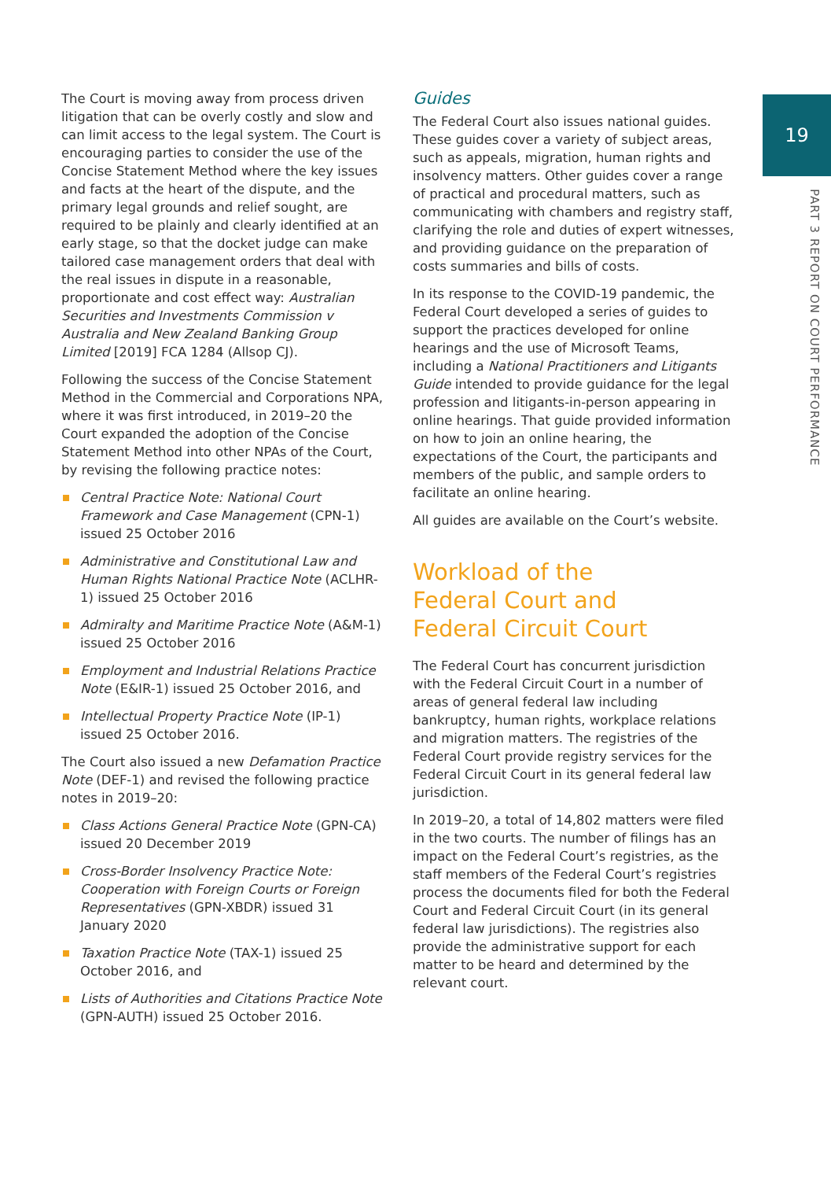19
PART 3 REPORT ON COURT PERFORMANCE
The Court is moving away from process driven litigation that can be overly costly and slow and can limit access to the legal system. The Court is encouraging parties to consider the use of the Concise Statement Method where the key issues and facts at the heart of the dispute, and the primary legal grounds and relief sought, are required to be plainly and clearly identified at an early stage, so that the docket judge can make tailored case management orders that deal with the real issues in dispute in a reasonable, proportionate and cost effect way: Australian Securities and Investments Commission v Australia and New Zealand Banking Group Limited [2019] FCA 1284 (Allsop CJ).
Following the success of the Concise Statement Method in the Commercial and Corporations NPA, where it was first introduced, in 2019–20 the Court expanded the adoption of the Concise Statement Method into other NPAs of the Court, by revising the following practice notes:
Central Practice Note: National Court Framework and Case Management (CPN-1) issued 25 October 2016
Administrative and Constitutional Law and Human Rights National Practice Note (ACLHR-1) issued 25 October 2016
Admiralty and Maritime Practice Note (A&M-1) issued 25 October 2016
Employment and Industrial Relations Practice Note (E&IR-1) issued 25 October 2016, and
Intellectual Property Practice Note (IP-1) issued 25 October 2016.
The Court also issued a new Defamation Practice Note (DEF-1) and revised the following practice notes in 2019–20:
Class Actions General Practice Note (GPN-CA) issued 20 December 2019
Cross-Border Insolvency Practice Note: Cooperation with Foreign Courts or Foreign Representatives (GPN-XBDR) issued 31 January 2020
Taxation Practice Note (TAX-1) issued 25 October 2016, and
Lists of Authorities and Citations Practice Note (GPN-AUTH) issued 25 October 2016.
Guides
The Federal Court also issues national guides. These guides cover a variety of subject areas, such as appeals, migration, human rights and insolvency matters. Other guides cover a range of practical and procedural matters, such as communicating with chambers and registry staff, clarifying the role and duties of expert witnesses, and providing guidance on the preparation of costs summaries and bills of costs.
In its response to the COVID-19 pandemic, the Federal Court developed a series of guides to support the practices developed for online hearings and the use of Microsoft Teams, including a National Practitioners and Litigants Guide intended to provide guidance for the legal profession and litigants-in-person appearing in online hearings. That guide provided information on how to join an online hearing, the expectations of the Court, the participants and members of the public, and sample orders to facilitate an online hearing.
All guides are available on the Court’s website.
Workload of the
Federal Court and
Federal Circuit Court
The Federal Court has concurrent jurisdiction with the Federal Circuit Court in a number of areas of general federal law including bankruptcy, human rights, workplace relations and migration matters. The registries of the Federal Court provide registry services for the Federal Circuit Court in its general federal law jurisdiction.
In 2019–20, a total of 14,802 matters were filed in the two courts. The number of filings has an impact on the Federal Court’s registries, as the staff members of the Federal Court’s registries process the documents filed for both the Federal Court and Federal Circuit Court (in its general federal law jurisdictions). The registries also provide the administrative support for each matter to be heard and determined by the relevant court.